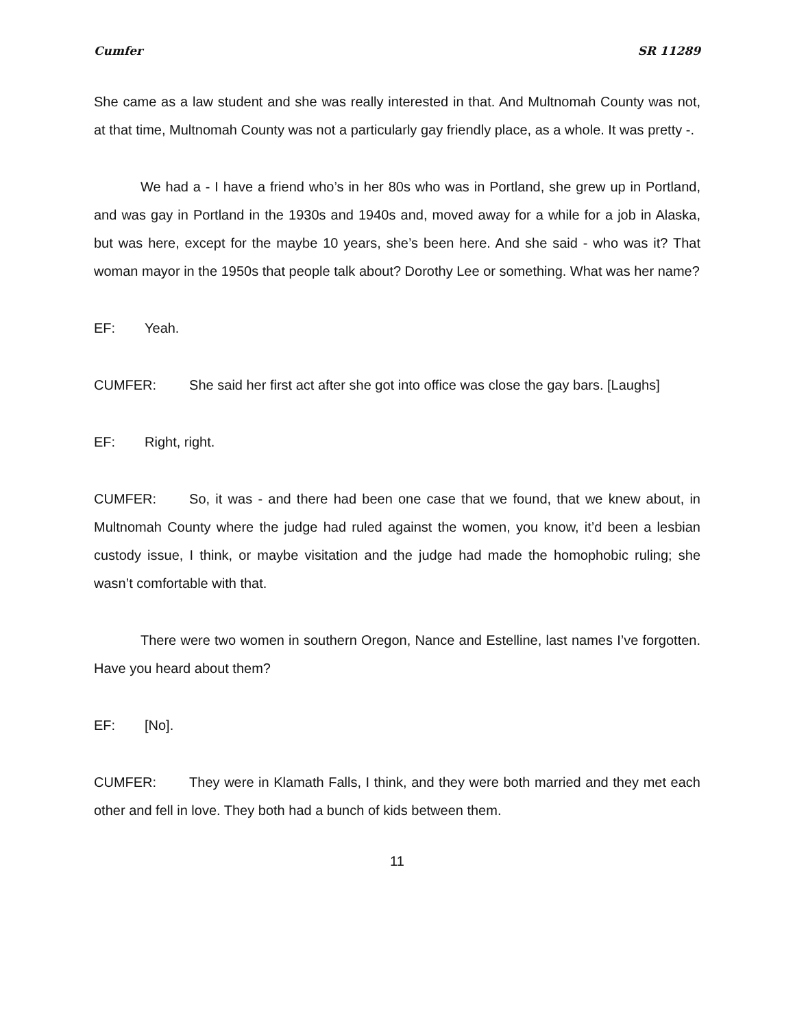Cumfer SR 11289
She came as a law student and she was really interested in that. And Multnomah County was not, at that time, Multnomah County was not a particularly gay friendly place, as a whole. It was pretty -.
We had a - I have a friend who’s in her 80s who was in Portland, she grew up in Portland, and was gay in Portland in the 1930s and 1940s and, moved away for a while for a job in Alaska, but was here, except for the maybe 10 years, she’s been here. And she said - who was it? That woman mayor in the 1950s that people talk about? Dorothy Lee or something. What was her name?
EF: Yeah.
CUMFER: She said her first act after she got into office was close the gay bars. [Laughs]
EF: Right, right.
CUMFER: So, it was - and there had been one case that we found, that we knew about, in Multnomah County where the judge had ruled against the women, you know, it’d been a lesbian custody issue, I think, or maybe visitation and the judge had made the homophobic ruling; she wasn’t comfortable with that.
There were two women in southern Oregon, Nance and Estelline, last names I’ve forgotten. Have you heard about them?
EF: [No].
CUMFER: They were in Klamath Falls, I think, and they were both married and they met each other and fell in love. They both had a bunch of kids between them.
11